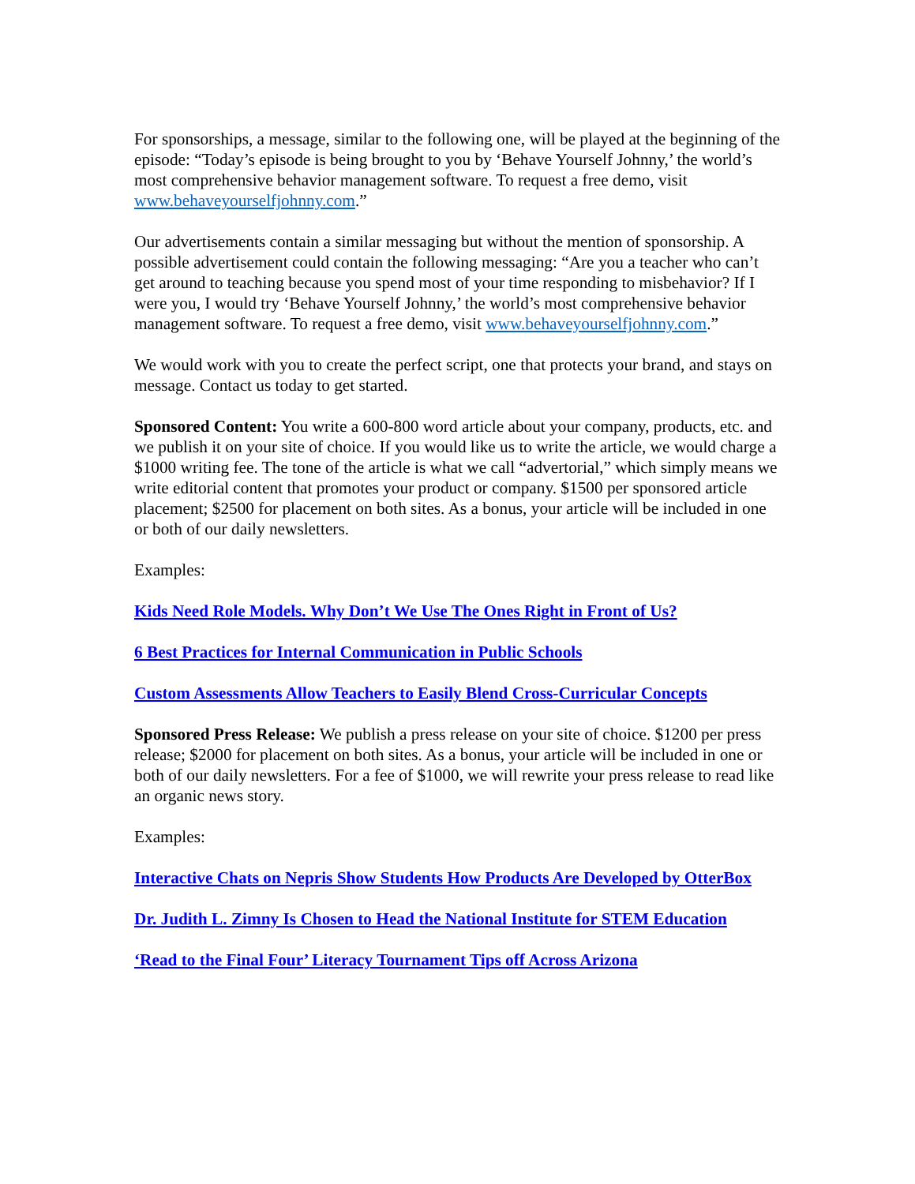For sponsorships, a message, similar to the following one, will be played at the beginning of the episode: “Today’s episode is being brought to you by ‘Behave Yourself Johnny,’ the world’s most comprehensive behavior management software. To request a free demo, visit www.behaveyourselfjohnny.com.”
Our advertisements contain a similar messaging but without the mention of sponsorship. A possible advertisement could contain the following messaging: “Are you a teacher who can’t get around to teaching because you spend most of your time responding to misbehavior? If I were you, I would try ‘Behave Yourself Johnny,’ the world’s most comprehensive behavior management software. To request a free demo, visit www.behaveyourselfjohnny.com.”
We would work with you to create the perfect script, one that protects your brand, and stays on message. Contact us today to get started.
Sponsored Content: You write a 600-800 word article about your company, products, etc. and we publish it on your site of choice. If you would like us to write the article, we would charge a $1000 writing fee. The tone of the article is what we call “advertorial,” which simply means we write editorial content that promotes your product or company. $1500 per sponsored article placement; $2500 for placement on both sites. As a bonus, your article will be included in one or both of our daily newsletters.
Examples:
Kids Need Role Models. Why Don’t We Use The Ones Right in Front of Us?
6 Best Practices for Internal Communication in Public Schools
Custom Assessments Allow Teachers to Easily Blend Cross-Curricular Concepts
Sponsored Press Release: We publish a press release on your site of choice. $1200 per press release; $2000 for placement on both sites. As a bonus, your article will be included in one or both of our daily newsletters. For a fee of $1000, we will rewrite your press release to read like an organic news story.
Examples:
Interactive Chats on Nepris Show Students How Products Are Developed by OtterBox
Dr. Judith L. Zimny Is Chosen to Head the National Institute for STEM Education
‘Read to the Final Four’ Literacy Tournament Tips off Across Arizona